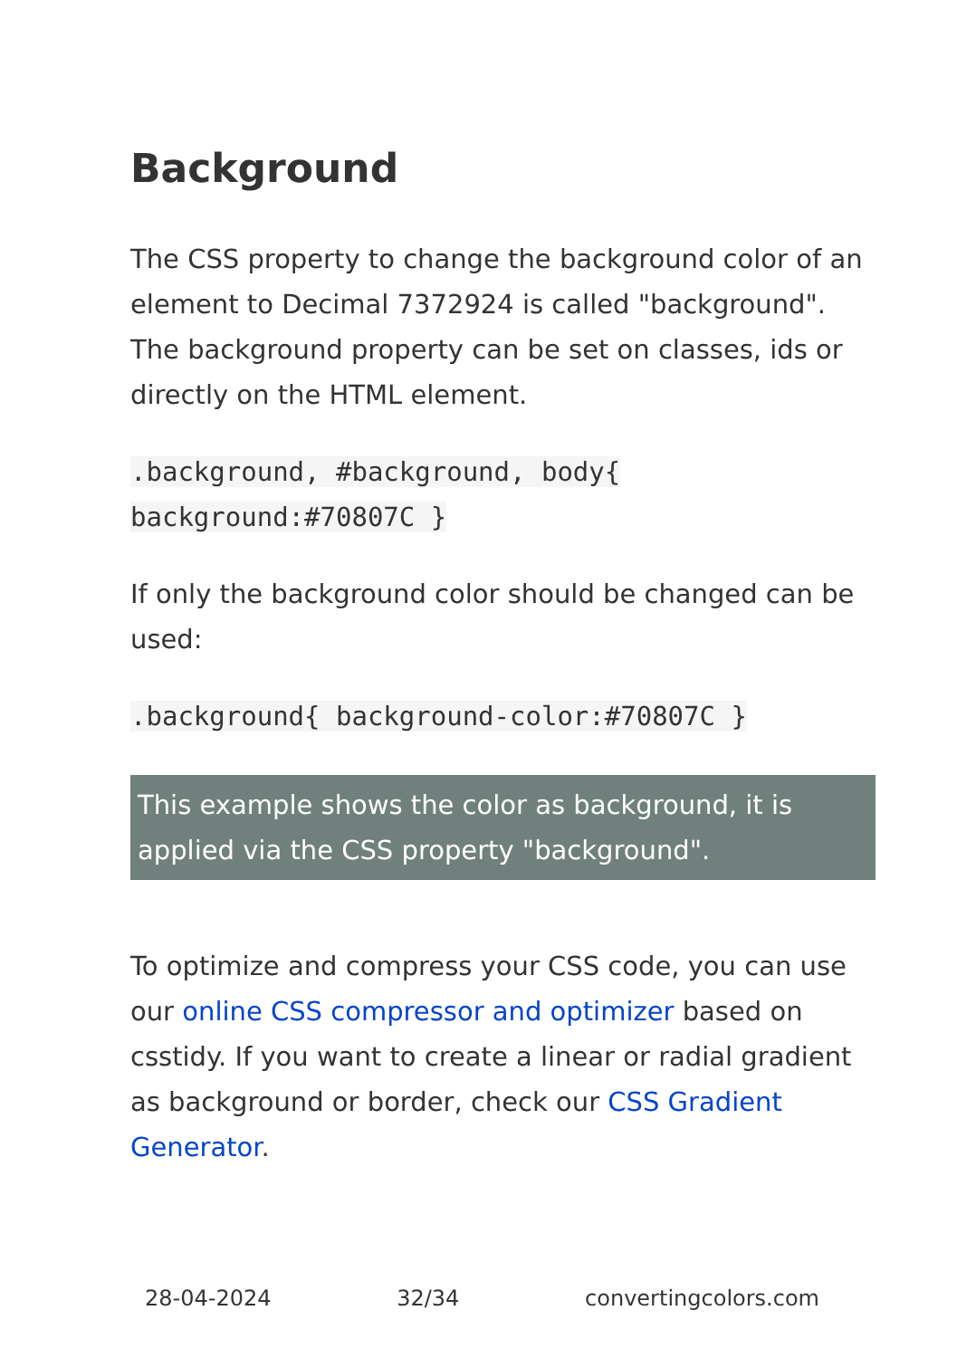Background
The CSS property to change the background color of an element to Decimal 7372924 is called "background". The background property can be set on classes, ids or directly on the HTML element.
.background, #background, body{ background:#70807C }
If only the background color should be changed can be used:
.background{ background-color:#70807C }
This example shows the color as background, it is applied via the CSS property "background".
To optimize and compress your CSS code, you can use our online CSS compressor and optimizer based on csstidy. If you want to create a linear or radial gradient as background or border, check our CSS Gradient Generator.
28-04-2024 32/34 convertingcolors.com